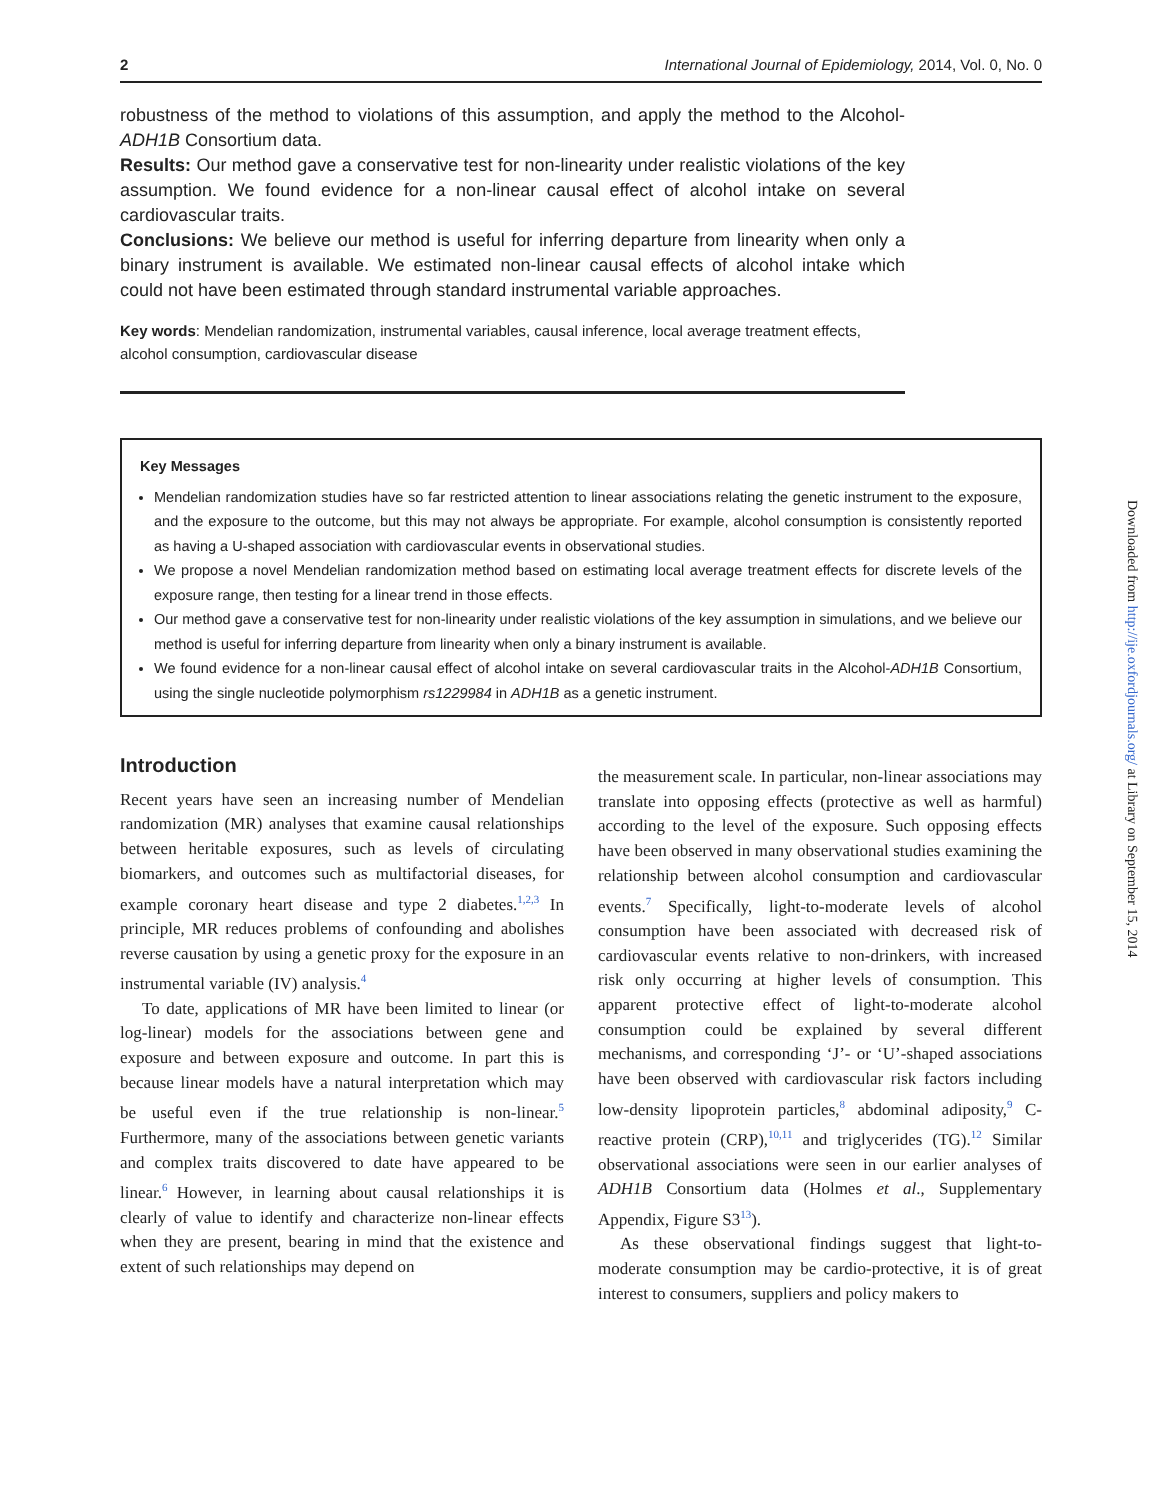2 International Journal of Epidemiology, 2014, Vol. 0, No. 0
robustness of the method to violations of this assumption, and apply the method to the Alcohol-ADH1B Consortium data.
Results: Our method gave a conservative test for non-linearity under realistic violations of the key assumption. We found evidence for a non-linear causal effect of alcohol intake on several cardiovascular traits.
Conclusions: We believe our method is useful for inferring departure from linearity when only a binary instrument is available. We estimated non-linear causal effects of alcohol intake which could not have been estimated through standard instrumental variable approaches.
Key words: Mendelian randomization, instrumental variables, causal inference, local average treatment effects, alcohol consumption, cardiovascular disease
Key Messages
Mendelian randomization studies have so far restricted attention to linear associations relating the genetic instrument to the exposure, and the exposure to the outcome, but this may not always be appropriate. For example, alcohol consumption is consistently reported as having a U-shaped association with cardiovascular events in observational studies.
We propose a novel Mendelian randomization method based on estimating local average treatment effects for discrete levels of the exposure range, then testing for a linear trend in those effects.
Our method gave a conservative test for non-linearity under realistic violations of the key assumption in simulations, and we believe our method is useful for inferring departure from linearity when only a binary instrument is available.
We found evidence for a non-linear causal effect of alcohol intake on several cardiovascular traits in the Alcohol-ADH1B Consortium, using the single nucleotide polymorphism rs1229984 in ADH1B as a genetic instrument.
Introduction
Recent years have seen an increasing number of Mendelian randomization (MR) analyses that examine causal relationships between heritable exposures, such as levels of circulating biomarkers, and outcomes such as multifactorial diseases, for example coronary heart disease and type 2 diabetes.<sup>1,2,3</sup> In principle, MR reduces problems of confounding and abolishes reverse causation by using a genetic proxy for the exposure in an instrumental variable (IV) analysis.<sup>4</sup>
To date, applications of MR have been limited to linear (or log-linear) models for the associations between gene and exposure and between exposure and outcome. In part this is because linear models have a natural interpretation which may be useful even if the true relationship is non-linear.<sup>5</sup> Furthermore, many of the associations between genetic variants and complex traits discovered to date have appeared to be linear.<sup>6</sup> However, in learning about causal relationships it is clearly of value to identify and characterize non-linear effects when they are present, bearing in mind that the existence and extent of such relationships may depend on
the measurement scale. In particular, non-linear associations may translate into opposing effects (protective as well as harmful) according to the level of the exposure. Such opposing effects have been observed in many observational studies examining the relationship between alcohol consumption and cardiovascular events.<sup>7</sup> Specifically, light-to-moderate levels of alcohol consumption have been associated with decreased risk of cardiovascular events relative to non-drinkers, with increased risk only occurring at higher levels of consumption. This apparent protective effect of light-to-moderate alcohol consumption could be explained by several different mechanisms, and corresponding ‘J’- or ‘U’-shaped associations have been observed with cardiovascular risk factors including low-density lipoprotein particles,<sup>8</sup> abdominal adiposity,<sup>9</sup> C-reactive protein (CRP),<sup>10,11</sup> and triglycerides (TG).<sup>12</sup> Similar observational associations were seen in our earlier analyses of ADH1B Consortium data (Holmes et al., Supplementary Appendix, Figure S3<sup>13</sup>).
As these observational findings suggest that light-to-moderate consumption may be cardio-protective, it is of great interest to consumers, suppliers and policy makers to
Downloaded from http://ije.oxfordjournals.org/ at Library on September 15, 2014